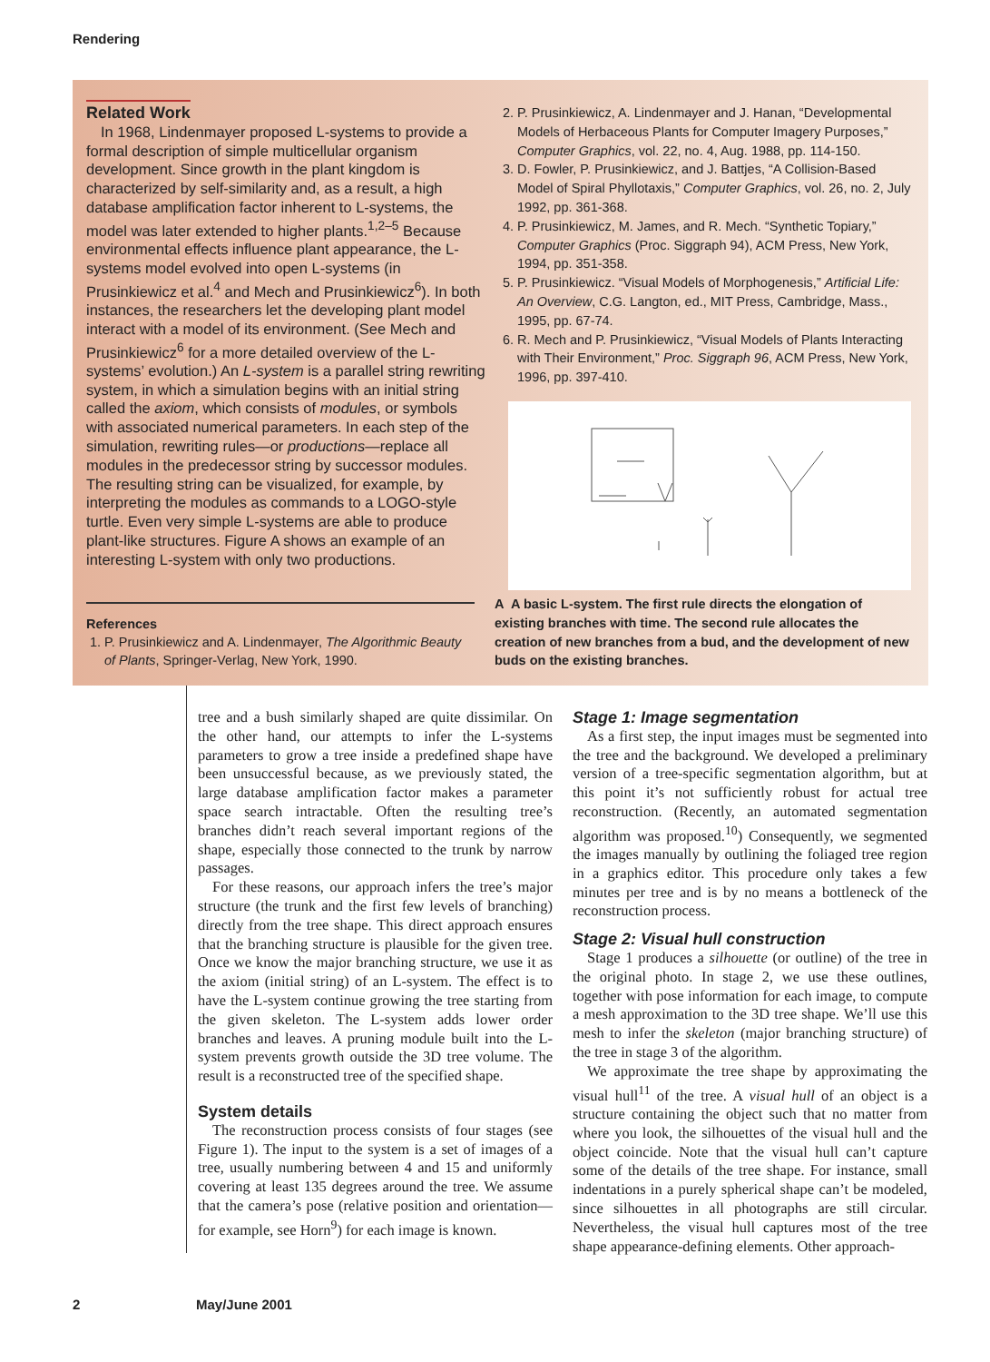Rendering
Related Work
In 1968, Lindenmayer proposed L-systems to provide a formal description of simple multicellular organism development. Since growth in the plant kingdom is characterized by self-similarity and, as a result, a high database amplification factor inherent to L-systems, the model was later extended to higher plants.<sup>1,2–5</sup> Because environmental effects influence plant appearance, the L-systems model evolved into open L-systems (in Prusinkiewicz et al.<sup>4</sup> and Mech and Prusinkiewicz<sup>6</sup>). In both instances, the researchers let the developing plant model interact with a model of its environment. (See Mech and Prusinkiewicz<sup>6</sup> for a more detailed overview of the L-systems’ evolution.) An L-system is a parallel string rewriting system, in which a simulation begins with an initial string called the axiom, which consists of modules, or symbols with associated numerical parameters. In each step of the simulation, rewriting rules—or productions—replace all modules in the predecessor string by successor modules. The resulting string can be visualized, for example, by interpreting the modules as commands to a LOGO-style turtle. Even very simple L-systems are able to produce plant-like structures. Figure A shows an example of an interesting L-system with only two productions.
References
1. P. Prusinkiewicz and A. Lindenmayer, The Algorithmic Beauty of Plants, Springer-Verlag, New York, 1990.
2. P. Prusinkiewicz, A. Lindenmayer and J. Hanan, “Developmental Models of Herbaceous Plants for Computer Imagery Purposes,” Computer Graphics, vol. 22, no. 4, Aug. 1988, pp. 114-150.
3. D. Fowler, P. Prusinkiewicz, and J. Battjes, “A Collision-Based Model of Spiral Phyllotaxis,” Computer Graphics, vol. 26, no. 2, July 1992, pp. 361-368.
4. P. Prusinkiewicz, M. James, and R. Mech. “Synthetic Topiary,” Computer Graphics (Proc. Siggraph 94), ACM Press, New York, 1994, pp. 351-358.
5. P. Prusinkiewicz. “Visual Models of Morphogenesis,” Artificial Life: An Overview, C.G. Langton, ed., MIT Press, Cambridge, Mass., 1995, pp. 67-74.
6. R. Mech and P. Prusinkiewicz, “Visual Models of Plants Interacting with Their Environment,” Proc. Siggraph 96, ACM Press, New York, 1996, pp. 397-410.
A A basic L-system. The first rule directs the elongation of existing branches with time. The second rule allocates the creation of new branches from a bud, and the development of new buds on the existing branches.
tree and a bush similarly shaped are quite dissimilar. On the other hand, our attempts to infer the L-systems parameters to grow a tree inside a predefined shape have been unsuccessful because, as we previously stated, the large database amplification factor makes a parameter space search intractable. Often the resulting tree’s branches didn’t reach several important regions of the shape, especially those connected to the trunk by narrow passages.
For these reasons, our approach infers the tree’s major structure (the trunk and the first few levels of branching) directly from the tree shape. This direct approach ensures that the branching structure is plausible for the given tree. Once we know the major branching structure, we use it as the axiom (initial string) of an L-system. The effect is to have the L-system continue growing the tree starting from the given skeleton. The L-system adds lower order branches and leaves. A pruning module built into the L-system prevents growth outside the 3D tree volume. The result is a reconstructed tree of the specified shape.
System details
The reconstruction process consists of four stages (see Figure 1). The input to the system is a set of images of a tree, usually numbering between 4 and 15 and uniformly covering at least 135 degrees around the tree. We assume that the camera’s pose (relative position and orientation—for example, see Horn<sup>9</sup>) for each image is known.
Stage 1: Image segmentation
As a first step, the input images must be segmented into the tree and the background. We developed a preliminary version of a tree-specific segmentation algorithm, but at this point it’s not sufficiently robust for actual tree reconstruction. (Recently, an automated segmentation algorithm was proposed.<sup>10</sup>) Consequently, we segmented the images manually by outlining the foliaged tree region in a graphics editor. This procedure only takes a few minutes per tree and is by no means a bottleneck of the reconstruction process.
Stage 2: Visual hull construction
Stage 1 produces a silhouette (or outline) of the tree in the original photo. In stage 2, we use these outlines, together with pose information for each image, to compute a mesh approximation to the 3D tree shape. We’ll use this mesh to infer the skeleton (major branching structure) of the tree in stage 3 of the algorithm.
We approximate the tree shape by approximating the visual hull<sup>11</sup> of the tree. A visual hull of an object is a structure containing the object such that no matter from where you look, the silhouettes of the visual hull and the object coincide. Note that the visual hull can’t capture some of the details of the tree shape. For instance, small indentations in a purely spherical shape can’t be modeled, since silhouettes in all photographs are still circular. Nevertheless, the visual hull captures most of the tree shape appearance-defining elements. Other approach-
2 May/June 2001